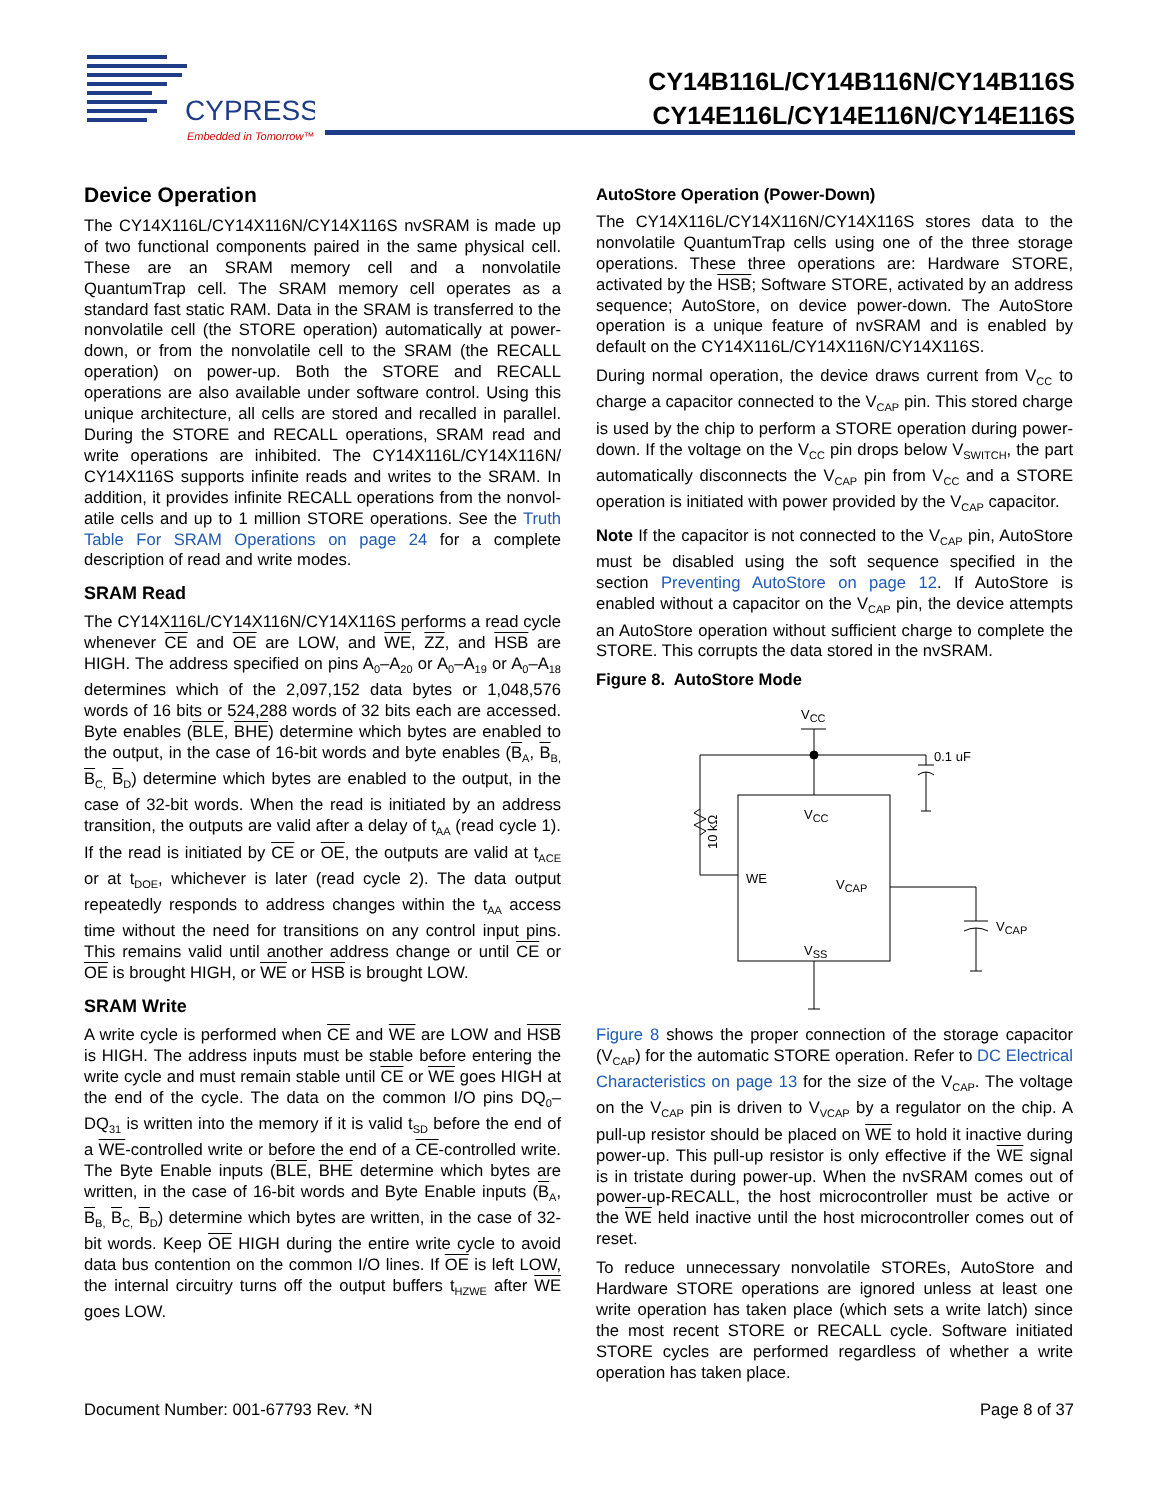CYPRESS
Embedded in Tomorrow™
CY14B116L/CY14B116N/CY14B116S
CY14E116L/CY14E116N/CY14E116S
Device Operation
The CY14X116L/CY14X116N/CY14X116S nvSRAM is made up of two functional components paired in the same physical cell. These are an SRAM memory cell and a nonvolatile QuantumTrap cell. The SRAM memory cell operates as a standard fast static RAM. Data in the SRAM is transferred to the nonvolatile cell (the STORE operation) automatically at power-down, or from the nonvolatile cell to the SRAM (the RECALL operation) on power-up. Both the STORE and RECALL operations are also available under software control. Using this unique architecture, all cells are stored and recalled in parallel. During the STORE and RECALL operations, SRAM read and write operations are inhibited. The CY14X116L/CY14X116N/ CY14X116S supports infinite reads and writes to the SRAM. In addition, it provides infinite RECALL operations from the nonvol-atile cells and up to 1 million STORE operations. See the Truth Table For SRAM Operations on page 24 for a complete description of read and write modes.
SRAM Read
The CY14X116L/CY14X116N/CY14X116S performs a read cycle whenever CE and OE are LOW, and WE, ZZ, and HSB are HIGH. The address specified on pins A<sub>0</sub>–A<sub>20</sub> or A<sub>0</sub>–A<sub>19</sub> or A<sub>0</sub>–A<sub>18</sub> determines which of the 2,097,152 data bytes or 1,048,576 words of 16 bits or 524,288 words of 32 bits each are accessed. Byte enables (BLE, BHE) determine which bytes are enabled to the output, in the case of 16-bit words and byte enables (B<sub>A</sub>, B<sub>B,</sub> B<sub>C,</sub> B<sub>D</sub>) determine which bytes are enabled to the output, in the case of 32-bit words. When the read is initiated by an address transition, the outputs are valid after a delay of t<sub>AA</sub> (read cycle 1). If the read is initiated by CE or OE, the outputs are valid at t<sub>ACE</sub> or at t<sub>DOE</sub>, whichever is later (read cycle 2). The data output repeatedly responds to address changes within the t<sub>AA</sub> access time without the need for transitions on any control input pins. This remains valid until another address change or until CE or OE is brought HIGH, or WE or HSB is brought LOW.
SRAM Write
A write cycle is performed when CE and WE are LOW and HSB is HIGH. The address inputs must be stable before entering the write cycle and must remain stable until CE or WE goes HIGH at the end of the cycle. The data on the common I/O pins DQ<sub>0</sub>–DQ<sub>31</sub> is written into the memory if it is valid t<sub>SD</sub> before the end of a WE-controlled write or before the end of a CE-controlled write. The Byte Enable inputs (BLE, BHE determine which bytes are written, in the case of 16-bit words and Byte Enable inputs (B<sub>A</sub>, B<sub>B,</sub> B<sub>C,</sub> B<sub>D</sub>) determine which bytes are written, in the case of 32-bit words. Keep OE HIGH during the entire write cycle to avoid data bus contention on the common I/O lines. If OE is left LOW, the internal circuitry turns off the output buffers t<sub>HZWE</sub> after WE goes LOW.
AutoStore Operation (Power-Down)
The CY14X116L/CY14X116N/CY14X116S stores data to the nonvolatile QuantumTrap cells using one of the three storage operations. These three operations are: Hardware STORE, activated by the HSB; Software STORE, activated by an address sequence; AutoStore, on device power-down. The AutoStore operation is a unique feature of nvSRAM and is enabled by default on the CY14X116L/CY14X116N/CY14X116S.
During normal operation, the device draws current from V<sub>CC</sub> to charge a capacitor connected to the V<sub>CAP</sub> pin. This stored charge is used by the chip to perform a STORE operation during power-down. If the voltage on the V<sub>CC</sub> pin drops below V<sub>SWITCH</sub>, the part automatically disconnects the V<sub>CAP</sub> pin from V<sub>CC</sub> and a STORE operation is initiated with power provided by the V<sub>CAP</sub> capacitor.
Note If the capacitor is not connected to the V<sub>CAP</sub> pin, AutoStore must be disabled using the soft sequence specified in the section Preventing AutoStore on page 12. If AutoStore is enabled without a capacitor on the V<sub>CAP</sub> pin, the device attempts an AutoStore operation without sufficient charge to complete the STORE. This corrupts the data stored in the nvSRAM.
Figure 8. AutoStore Mode
VCC
0.1 uF
VCC
10 kΩ
WE
VCAP
VCAP
VSS
Figure 8 shows the proper connection of the storage capacitor (V<sub>CAP</sub>) for the automatic STORE operation. Refer to DC Electrical Characteristics on page 13 for the size of the V<sub>CAP</sub>. The voltage on the V<sub>CAP</sub> pin is driven to V<sub>VCAP</sub> by a regulator on the chip. A pull-up resistor should be placed on WE to hold it inactive during power-up. This pull-up resistor is only effective if the WE signal is in tristate during power-up. When the nvSRAM comes out of power-up-RECALL, the host microcontroller must be active or the WE held inactive until the host microcontroller comes out of reset.
To reduce unnecessary nonvolatile STOREs, AutoStore and Hardware STORE operations are ignored unless at least one write operation has taken place (which sets a write latch) since the most recent STORE or RECALL cycle. Software initiated STORE cycles are performed regardless of whether a write operation has taken place.
Document Number: 001-67793 Rev. *N Page 8 of 37